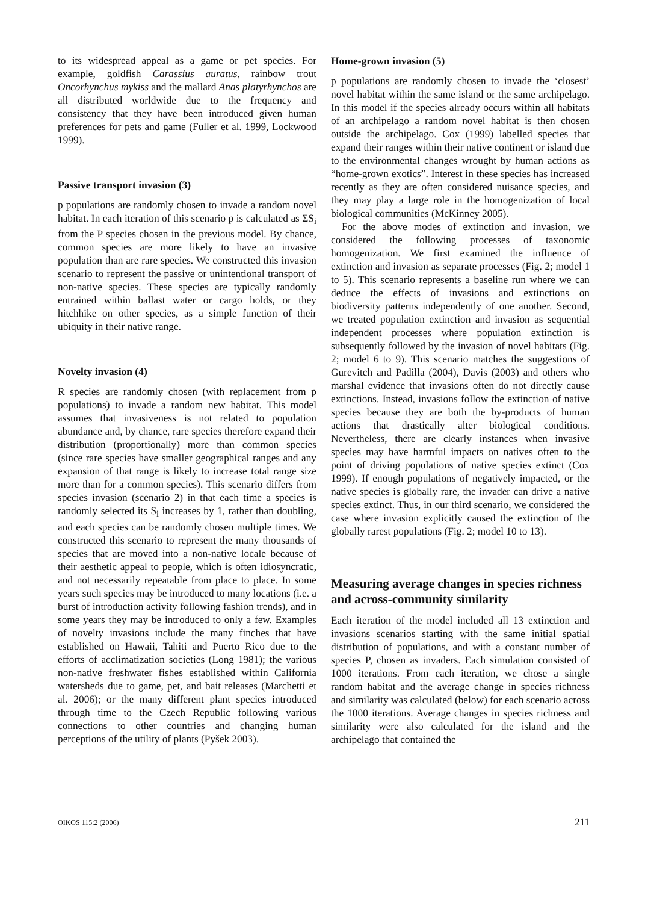to its widespread appeal as a game or pet species. For example, goldfish Carassius auratus, rainbow trout Oncorhynchus mykiss and the mallard Anas platyrhynchos are all distributed worldwide due to the frequency and consistency that they have been introduced given human preferences for pets and game (Fuller et al. 1999, Lockwood 1999).
Passive transport invasion (3)
p populations are randomly chosen to invade a random novel habitat. In each iteration of this scenario p is calculated as ΣS<sub>i</sub> from the P species chosen in the previous model. By chance, common species are more likely to have an invasive population than are rare species. We constructed this invasion scenario to represent the passive or unintentional transport of non-native species. These species are typically randomly entrained within ballast water or cargo holds, or they hitchhike on other species, as a simple function of their ubiquity in their native range.
Novelty invasion (4)
R species are randomly chosen (with replacement from p populations) to invade a random new habitat. This model assumes that invasiveness is not related to population abundance and, by chance, rare species therefore expand their distribution (proportionally) more than common species (since rare species have smaller geographical ranges and any expansion of that range is likely to increase total range size more than for a common species). This scenario differs from species invasion (scenario 2) in that each time a species is randomly selected its S<sub>i</sub> increases by 1, rather than doubling, and each species can be randomly chosen multiple times. We constructed this scenario to represent the many thousands of species that are moved into a non-native locale because of their aesthetic appeal to people, which is often idiosyncratic, and not necessarily repeatable from place to place. In some years such species may be introduced to many locations (i.e. a burst of introduction activity following fashion trends), and in some years they may be introduced to only a few. Examples of novelty invasions include the many finches that have established on Hawaii, Tahiti and Puerto Rico due to the efforts of acclimatization societies (Long 1981); the various non-native freshwater fishes established within California watersheds due to game, pet, and bait releases (Marchetti et al. 2006); or the many different plant species introduced through time to the Czech Republic following various connections to other countries and changing human perceptions of the utility of plants (Pyšek 2003).
Home-grown invasion (5)
p populations are randomly chosen to invade the ‘closest’ novel habitat within the same island or the same archipelago. In this model if the species already occurs within all habitats of an archipelago a random novel habitat is then chosen outside the archipelago. Cox (1999) labelled species that expand their ranges within their native continent or island due to the environmental changes wrought by human actions as “home-grown exotics”. Interest in these species has increased recently as they are often considered nuisance species, and they may play a large role in the homogenization of local biological communities (McKinney 2005).
For the above modes of extinction and invasion, we considered the following processes of taxonomic homogenization. We first examined the influence of extinction and invasion as separate processes (Fig. 2; model 1 to 5). This scenario represents a baseline run where we can deduce the effects of invasions and extinctions on biodiversity patterns independently of one another. Second, we treated population extinction and invasion as sequential independent processes where population extinction is subsequently followed by the invasion of novel habitats (Fig. 2; model 6 to 9). This scenario matches the suggestions of Gurevitch and Padilla (2004), Davis (2003) and others who marshal evidence that invasions often do not directly cause extinctions. Instead, invasions follow the extinction of native species because they are both the by-products of human actions that drastically alter biological conditions. Nevertheless, there are clearly instances when invasive species may have harmful impacts on natives often to the point of driving populations of native species extinct (Cox 1999). If enough populations of negatively impacted, or the native species is globally rare, the invader can drive a native species extinct. Thus, in our third scenario, we considered the case where invasion explicitly caused the extinction of the globally rarest populations (Fig. 2; model 10 to 13).
Measuring average changes in species richness and across-community similarity
Each iteration of the model included all 13 extinction and invasions scenarios starting with the same initial spatial distribution of populations, and with a constant number of species P, chosen as invaders. Each simulation consisted of 1000 iterations. From each iteration, we chose a single random habitat and the average change in species richness and similarity was calculated (below) for each scenario across the 1000 iterations. Average changes in species richness and similarity were also calculated for the island and the archipelago that contained the
OIKOS 115:2 (2006) 211